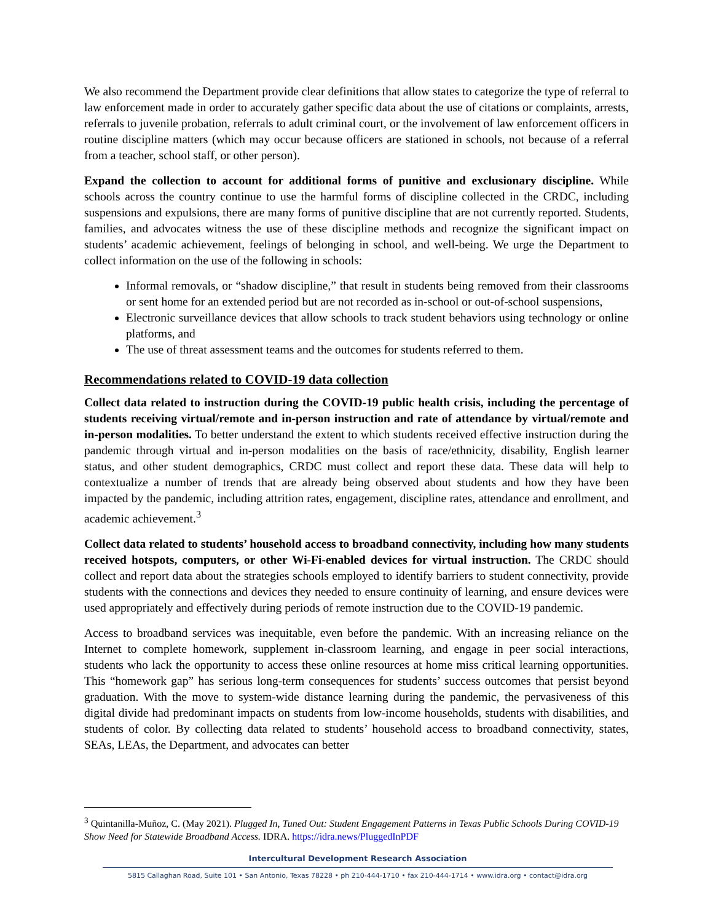We also recommend the Department provide clear definitions that allow states to categorize the type of referral to law enforcement made in order to accurately gather specific data about the use of citations or complaints, arrests, referrals to juvenile probation, referrals to adult criminal court, or the involvement of law enforcement officers in routine discipline matters (which may occur because officers are stationed in schools, not because of a referral from a teacher, school staff, or other person).
Expand the collection to account for additional forms of punitive and exclusionary discipline. While schools across the country continue to use the harmful forms of discipline collected in the CRDC, including suspensions and expulsions, there are many forms of punitive discipline that are not currently reported. Students, families, and advocates witness the use of these discipline methods and recognize the significant impact on students’ academic achievement, feelings of belonging in school, and well-being. We urge the Department to collect information on the use of the following in schools:
Informal removals, or “shadow discipline,” that result in students being removed from their classrooms or sent home for an extended period but are not recorded as in-school or out-of-school suspensions,
Electronic surveillance devices that allow schools to track student behaviors using technology or online platforms, and
The use of threat assessment teams and the outcomes for students referred to them.
Recommendations related to COVID-19 data collection
Collect data related to instruction during the COVID-19 public health crisis, including the percentage of students receiving virtual/remote and in-person instruction and rate of attendance by virtual/remote and in-person modalities. To better understand the extent to which students received effective instruction during the pandemic through virtual and in-person modalities on the basis of race/ethnicity, disability, English learner status, and other student demographics, CRDC must collect and report these data. These data will help to contextualize a number of trends that are already being observed about students and how they have been impacted by the pandemic, including attrition rates, engagement, discipline rates, attendance and enrollment, and academic achievement.<sup>3</sup>
Collect data related to students’ household access to broadband connectivity, including how many students received hotspots, computers, or other Wi-Fi-enabled devices for virtual instruction. The CRDC should collect and report data about the strategies schools employed to identify barriers to student connectivity, provide students with the connections and devices they needed to ensure continuity of learning, and ensure devices were used appropriately and effectively during periods of remote instruction due to the COVID-19 pandemic.
Access to broadband services was inequitable, even before the pandemic. With an increasing reliance on the Internet to complete homework, supplement in-classroom learning, and engage in peer social interactions, students who lack the opportunity to access these online resources at home miss critical learning opportunities. This “homework gap” has serious long-term consequences for students’ success outcomes that persist beyond graduation. With the move to system-wide distance learning during the pandemic, the pervasiveness of this digital divide had predominant impacts on students from low-income households, students with disabilities, and students of color. By collecting data related to students’ household access to broadband connectivity, states, SEAs, LEAs, the Department, and advocates can better
<sup>3</sup> Quintanilla-Muñoz, C. (May 2021). Plugged In, Tuned Out: Student Engagement Patterns in Texas Public Schools During COVID-19 Show Need for Statewide Broadband Access. IDRA. https://idra.news/PluggedInPDF
Intercultural Development Research Association
5815 Callaghan Road, Suite 101 • San Antonio, Texas 78228 • ph 210-444-1710 • fax 210-444-1714 • www.idra.org • contact@idra.org